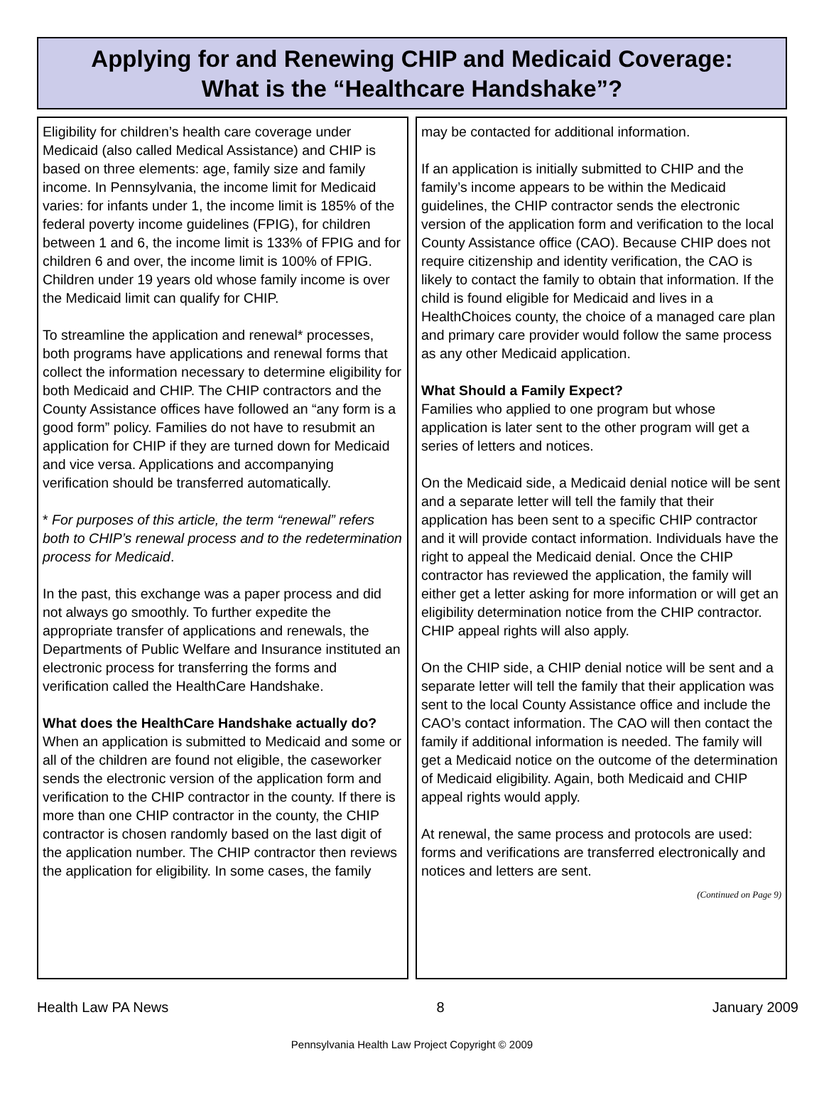Applying for and Renewing CHIP and Medicaid Coverage:
What is the “Healthcare Handshake”?
Eligibility for children’s health care coverage under Medicaid (also called Medical Assistance) and CHIP is based on three elements: age, family size and family income. In Pennsylvania, the income limit for Medicaid varies: for infants under 1, the income limit is 185% of the federal poverty income guidelines (FPIG), for children between 1 and 6, the income limit is 133% of FPIG and for children 6 and over, the income limit is 100% of FPIG. Children under 19 years old whose family income is over the Medicaid limit can qualify for CHIP.
To streamline the application and renewal* processes, both programs have applications and renewal forms that collect the information necessary to determine eligibility for both Medicaid and CHIP. The CHIP contractors and the County Assistance offices have followed an “any form is a good form” policy. Families do not have to resubmit an application for CHIP if they are turned down for Medicaid and vice versa. Applications and accompanying verification should be transferred automatically.
* For purposes of this article, the term “renewal” refers both to CHIP’s renewal process and to the redetermination process for Medicaid.
In the past, this exchange was a paper process and did not always go smoothly. To further expedite the appropriate transfer of applications and renewals, the Departments of Public Welfare and Insurance instituted an electronic process for transferring the forms and verification called the HealthCare Handshake.
What does the HealthCare Handshake actually do?
When an application is submitted to Medicaid and some or all of the children are found not eligible, the caseworker sends the electronic version of the application form and verification to the CHIP contractor in the county. If there is more than one CHIP contractor in the county, the CHIP contractor is chosen randomly based on the last digit of the application number. The CHIP contractor then reviews the application for eligibility. In some cases, the family
may be contacted for additional information.
If an application is initially submitted to CHIP and the family’s income appears to be within the Medicaid guidelines, the CHIP contractor sends the electronic version of the application form and verification to the local County Assistance office (CAO). Because CHIP does not require citizenship and identity verification, the CAO is likely to contact the family to obtain that information. If the child is found eligible for Medicaid and lives in a HealthChoices county, the choice of a managed care plan and primary care provider would follow the same process as any other Medicaid application.
What Should a Family Expect?
Families who applied to one program but whose application is later sent to the other program will get a series of letters and notices.
On the Medicaid side, a Medicaid denial notice will be sent and a separate letter will tell the family that their application has been sent to a specific CHIP contractor and it will provide contact information. Individuals have the right to appeal the Medicaid denial. Once the CHIP contractor has reviewed the application, the family will either get a letter asking for more information or will get an eligibility determination notice from the CHIP contractor. CHIP appeal rights will also apply.
On the CHIP side, a CHIP denial notice will be sent and a separate letter will tell the family that their application was sent to the local County Assistance office and include the CAO’s contact information. The CAO will then contact the family if additional information is needed. The family will get a Medicaid notice on the outcome of the determination of Medicaid eligibility. Again, both Medicaid and CHIP appeal rights would apply.
At renewal, the same process and protocols are used: forms and verifications are transferred electronically and notices and letters are sent.
(Continued on Page 9)
Health Law PA News 8 January 2009
Pennsylvania Health Law Project Copyright © 2009